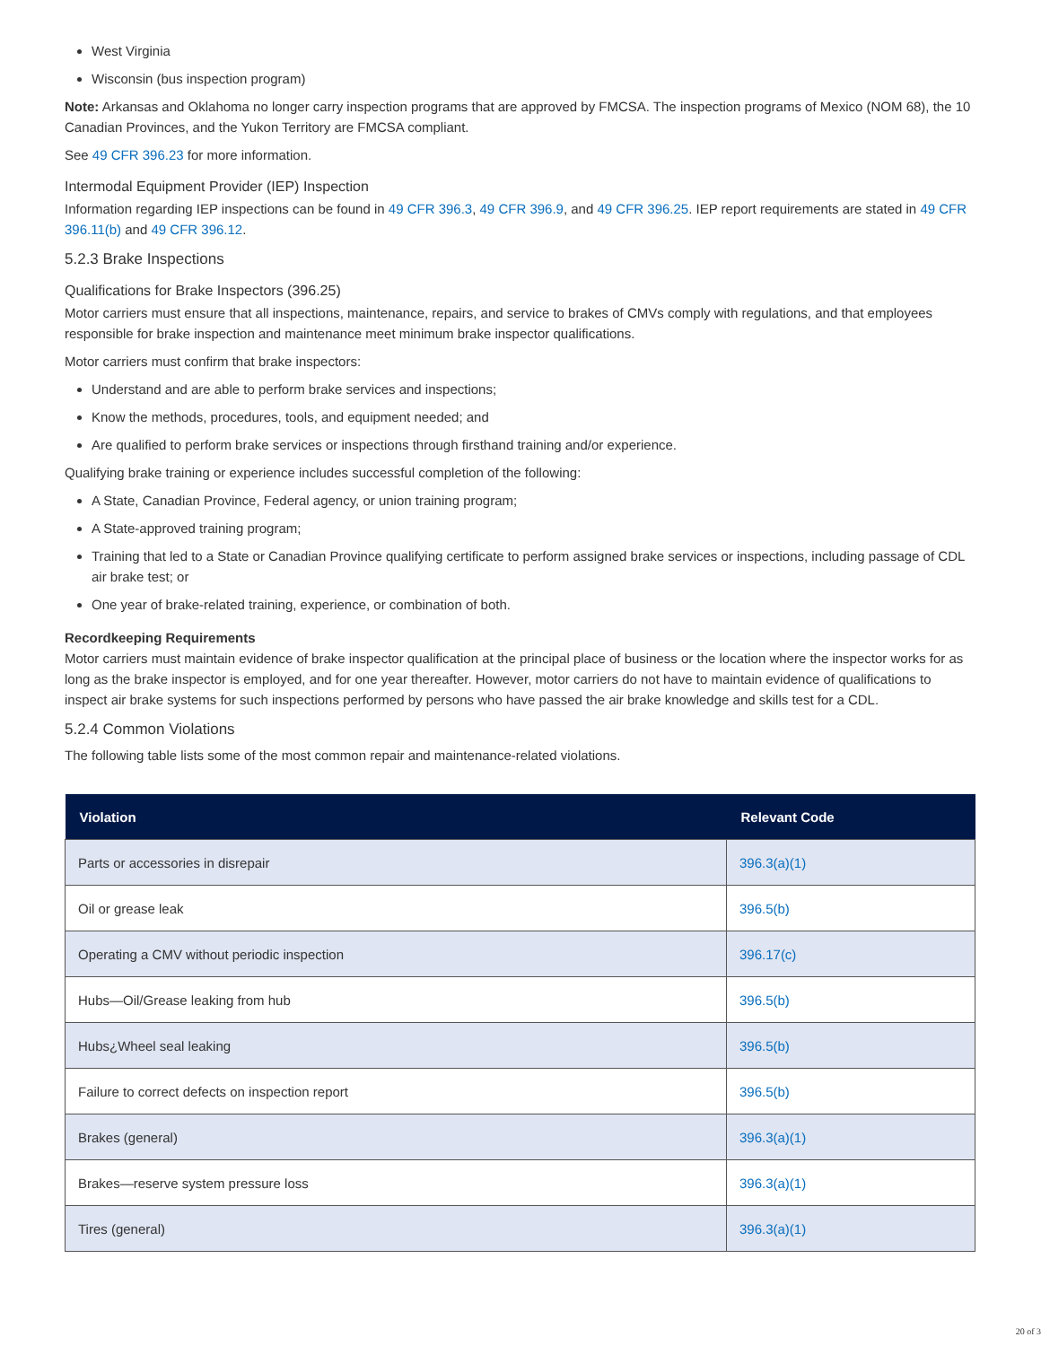West Virginia
Wisconsin (bus inspection program)
Note: Arkansas and Oklahoma no longer carry inspection programs that are approved by FMCSA. The inspection programs of Mexico (NOM 68), the 10 Canadian Provinces, and the Yukon Territory are FMCSA compliant.
See 49 CFR 396.23 for more information.
Intermodal Equipment Provider (IEP) Inspection
Information regarding IEP inspections can be found in 49 CFR 396.3, 49 CFR 396.9, and 49 CFR 396.25. IEP report requirements are stated in 49 CFR 396.11(b) and 49 CFR 396.12.
5.2.3 Brake Inspections
Qualifications for Brake Inspectors (396.25)
Motor carriers must ensure that all inspections, maintenance, repairs, and service to brakes of CMVs comply with regulations, and that employees responsible for brake inspection and maintenance meet minimum brake inspector qualifications.
Motor carriers must confirm that brake inspectors:
Understand and are able to perform brake services and inspections;
Know the methods, procedures, tools, and equipment needed; and
Are qualified to perform brake services or inspections through firsthand training and/or experience.
Qualifying brake training or experience includes successful completion of the following:
A State, Canadian Province, Federal agency, or union training program;
A State-approved training program;
Training that led to a State or Canadian Province qualifying certificate to perform assigned brake services or inspections, including passage of CDL air brake test; or
One year of brake-related training, experience, or combination of both.
Recordkeeping Requirements
Motor carriers must maintain evidence of brake inspector qualification at the principal place of business or the location where the inspector works for as long as the brake inspector is employed, and for one year thereafter. However, motor carriers do not have to maintain evidence of qualifications to inspect air brake systems for such inspections performed by persons who have passed the air brake knowledge and skills test for a CDL.
5.2.4 Common Violations
The following table lists some of the most common repair and maintenance-related violations.
| Violation | Relevant Code |
| --- | --- |
| Parts or accessories in disrepair | 396.3(a)(1) |
| Oil or grease leak | 396.5(b) |
| Operating a CMV without periodic inspection | 396.17(c) |
| Hubs—Oil/Grease leaking from hub | 396.5(b) |
| Hubs¿Wheel seal leaking | 396.5(b) |
| Failure to correct defects on inspection report | 396.5(b) |
| Brakes (general) | 396.3(a)(1) |
| Brakes—reserve system pressure loss | 396.3(a)(1) |
| Tires (general) | 396.3(a)(1) |
20 of 3